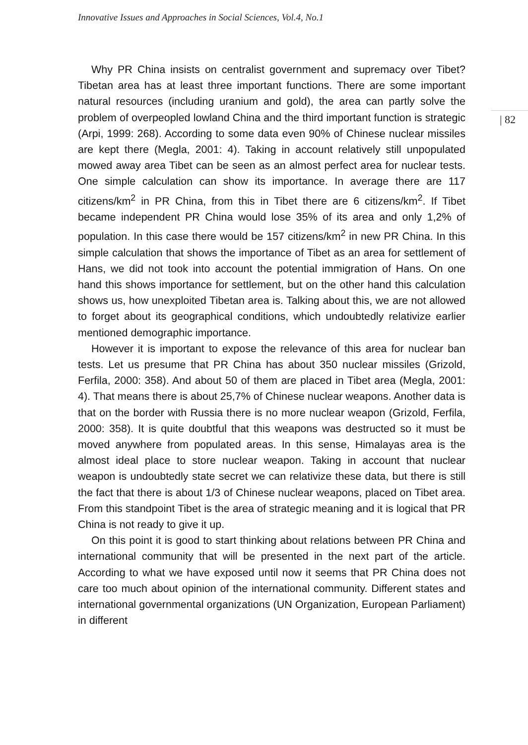Innovative Issues and Approaches in Social Sciences, Vol.4, No.1
| 82
Why PR China insists on centralist government and supremacy over Tibet? Tibetan area has at least three important functions. There are some important natural resources (including uranium and gold), the area can partly solve the problem of overpeopled lowland China and the third important function is strategic (Arpi, 1999: 268). According to some data even 90% of Chinese nuclear missiles are kept there (Megla, 2001: 4). Taking in account relatively still unpopulated mowed away area Tibet can be seen as an almost perfect area for nuclear tests. One simple calculation can show its importance. In average there are 117 citizens/km<sup>2</sup> in PR China, from this in Tibet there are 6 citizens/km<sup>2</sup>. If Tibet became independent PR China would lose 35% of its area and only 1,2% of population. In this case there would be 157 citizens/km<sup>2</sup> in new PR China. In this simple calculation that shows the importance of Tibet as an area for settlement of Hans, we did not took into account the potential immigration of Hans. On one hand this shows importance for settlement, but on the other hand this calculation shows us, how unexploited Tibetan area is. Talking about this, we are not allowed to forget about its geographical conditions, which undoubtedly relativize earlier mentioned demographic importance.
However it is important to expose the relevance of this area for nuclear ban tests. Let us presume that PR China has about 350 nuclear missiles (Grizold, Ferfila, 2000: 358). And about 50 of them are placed in Tibet area (Megla, 2001: 4). That means there is about 25,7% of Chinese nuclear weapons. Another data is that on the border with Russia there is no more nuclear weapon (Grizold, Ferfila, 2000: 358). It is quite doubtful that this weapons was destructed so it must be moved anywhere from populated areas. In this sense, Himalayas area is the almost ideal place to store nuclear weapon. Taking in account that nuclear weapon is undoubtedly state secret we can relativize these data, but there is still the fact that there is about 1/3 of Chinese nuclear weapons, placed on Tibet area. From this standpoint Tibet is the area of strategic meaning and it is logical that PR China is not ready to give it up.
On this point it is good to start thinking about relations between PR China and international community that will be presented in the next part of the article. According to what we have exposed until now it seems that PR China does not care too much about opinion of the international community. Different states and international governmental organizations (UN Organization, European Parliament) in different